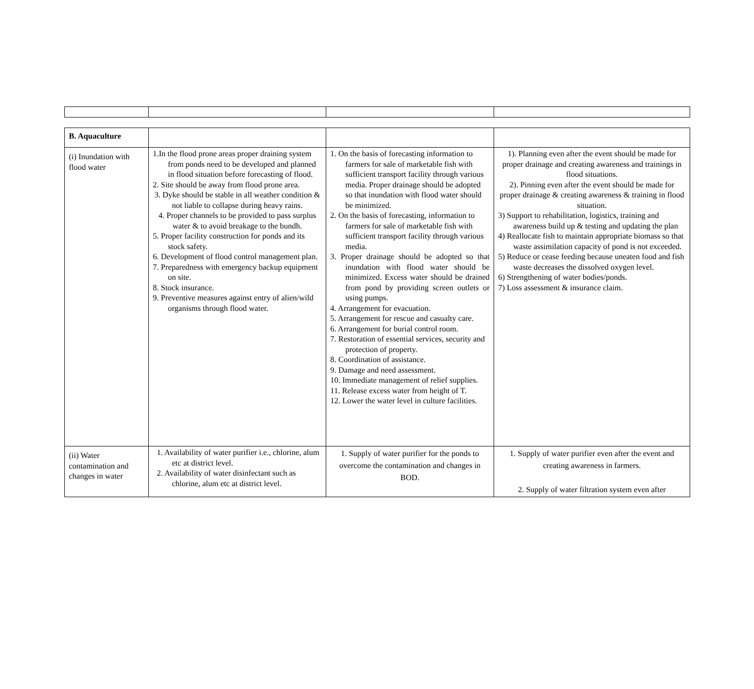| B. Aquaculture | | | |
| (i) Inundation with flood water | 1.In the flood prone areas proper draining system from ponds need to be developed and planned in flood situation before forecasting of flood. 2. Site should be away from flood prone area. 3. Dyke should be stable in all weather condition & not liable to collapse during heavy rains. 4. Proper channels to be provided to pass surplus water & to avoid breakage to the bundh. 5. Proper facility construction for ponds and its stock safety. 6. Development of flood control management plan. 7. Preparedness with emergency backup equipment on site. 8. Stock insurance. 9. Preventive measures against entry of alien/wild organisms through flood water. | 1. On the basis of forecasting information to farmers for sale of marketable fish with sufficient transport facility through various media. Proper drainage should be adopted so that inundation with flood water should be minimized. 2. On the basis of forecasting, information to farmers for sale of marketable fish with sufficient transport facility through various media. 3. Proper drainage should be adopted so that inundation with flood water should be minimized. Excess water should be drained from pond by providing screen outlets or using pumps. 4. Arrangement for evacuation. 5. Arrangement for rescue and casualty care. 6. Arrangement for burial control room. 7. Restoration of essential services, security and protection of property. 8. Coordination of assistance. 9. Damage and need assessment. 10. Immediate management of relief supplies. 11. Release excess water from height of T. 12. Lower the water level in culture facilities. | 1). Planning even after the event should be made for proper drainage and creating awareness and trainings in flood situations. 2). Pinning even after the event should be made for proper drainage & creating awareness & training in flood situation. 3) Support to rehabilitation, logistics, training and awareness build up & testing and updating the plan 4) Reallocate fish to maintain appropriate biomass so that waste assimilation capacity of pond is not exceeded. 5) Reduce or cease feeding because uneaten food and fish waste decreases the dissolved oxygen level. 6) Strengthening of water bodies/ponds. 7) Loss assessment & insurance claim. |
| (ii) Water contamination and changes in water | 1. Availability of water purifier i.e., chlorine, alum etc at district level. 2. Availability of water disinfectant such as chlorine, alum etc at district level. | 1. Supply of water purifier for the ponds to overcome the contamination and changes in BOD. | 1. Supply of water purifier even after the event and creating awareness in farmers. 2. Supply of water filtration system even after |